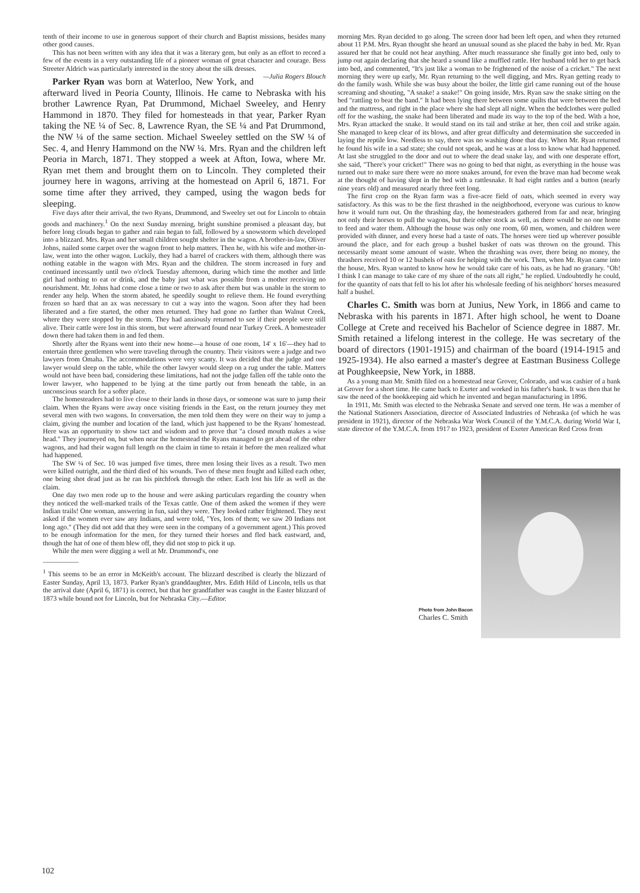tenth of their income to use in generous support of their church and Baptist missions, besides many other good causes.
This has not been written with any idea that it was a literary gem, but only as an effort to record a few of the events in a very outstanding life of a pioneer woman of great character and courage. Bess Streeter Aldrich was particularly interested in the story about the silk dresses. —Julia Rogers Blouch
Parker Ryan was born at Waterloo, New York, and afterward lived in Peoria County, Illinois. He came to Nebraska with his brother Lawrence Ryan, Pat Drummond, Michael Sweeley, and Henry Hammond in 1870. They filed for homesteads in that year, Parker Ryan taking the NE ¼ of Sec. 8, Lawrence Ryan, the SE ¼ and Pat Drummond, the NW ¼ of the same section. Michael Sweeley settled on the SW ¼ of Sec. 4, and Henry Hammond on the NW ¼. Mrs. Ryan and the children left Peoria in March, 1871. They stopped a week at Afton, Iowa, where Mr. Ryan met them and brought them on to Lincoln. They completed their journey here in wagons, arriving at the homestead on April 6, 1871. For some time after they arrived, they camped, using the wagon beds for sleeping.
Five days after their arrival, the two Ryans, Drummond, and Sweeley set out for Lincoln to obtain goods and machinery.<sup>1</sup> On the next Sunday morning, bright sunshine promised a pleasant day, but before long clouds began to gather and rain began to fall, followed by a snowstorm which developed into a blizzard. Mrs. Ryan and her small children sought shelter in the wagon. A brother-in-law, Oliver Johns, nailed some carpet over the wagon front to help matters. Then he, with his wife and mother-in-law, went into the other wagon. Luckily, they had a barrel of crackers with them, although there was nothing eatable in the wagon with Mrs. Ryan and the children. The storm increased in fury and continued incessantly until two o'clock Tuesday afternoon, during which time the mother and little girl had nothing to eat or drink, and the baby just what was possible from a mother receiving no nourishment. Mr. Johns had come close a time or two to ask after them but was unable in the storm to render any help. When the storm abated, he speedily sought to relieve them. He found everything frozen so hard that an ax was necessary to cut a way into the wagon. Soon after they had been liberated and a fire started, the other men returned. They had gone no farther than Walnut Creek, where they were stopped by the storm. They had anxiously returned to see if their people were still alive. Their cattle were lost in this storm, but were afterward found near Turkey Creek. A homesteader down there had taken them in and fed them.
Shortly after the Ryans went into their new home—a house of one room, 14' x 16'—they had to entertain three gentlemen who were traveling through the country. Their visitors were a judge and two lawyers from Omaha. The accommodations were very scanty. It was decided that the judge and one lawyer would sleep on the table, while the other lawyer would sleep on a rug under the table. Matters would not have been bad, considering these limitations, had not the judge fallen off the table onto the lower lawyer, who happened to be lying at the time partly out from beneath the table, in an unconscious search for a softer place.
The homesteaders had to live close to their lands in those days, or someone was sure to jump their claim. When the Ryans were away once visiting friends in the East, on the return journey they met several men with two wagons. In conversation, the men told them they were on their way to jump a claim, giving the number and location of the land, which just happened to be the Ryans' homestead. Here was an opportunity to show tact and wisdom and to prove that "a closed mouth makes a wise head." They journeyed on, but when near the homestead the Ryans managed to get ahead of the other wagons, and had their wagon full length on the claim in time to retain it before the men realized what had happened.
The SW ¼ of Sec. 10 was jumped five times, three men losing their lives as a result. Two men were killed outright, and the third died of his wounds. Two of these men fought and killed each other, one being shot dead just as he ran his pitchfork through the other. Each lost his life as well as the claim.
One day two men rode up to the house and were asking particulars regarding the country when they noticed the well-marked trails of the Texas cattle. One of them asked the women if they were Indian trails! One woman, answering in fun, said they were. They looked rather frightened. They next asked if the women ever saw any Indians, and were told, "Yes, lots of them; we saw 20 Indians not long ago." (They did not add that they were seen in the company of a government agent.) This proved to be enough information for the men, for they turned their horses and fled back eastward, and, though the hat of one of them blew off, they did not stop to pick it up.
While the men were digging a well at Mr. Drummond's, one
<sup>1</sup> This seems to be an error in McKeith's account. The blizzard described is clearly the blizzard of Easter Sunday, April 13, 1873. Parker Ryan's granddaughter, Mrs. Edith Hild of Lincoln, tells us that the arrival date (April 6, 1871) is correct, but that her grandfather was caught in the Easter blizzard of 1873 while bound not for Lincoln, but for Nebraska City.—Editor.
morning Mrs. Ryan decided to go along. The screen door had been left open, and when they returned about 11 P.M. Mrs. Ryan thought she heard an unusual sound as she placed the baby in bed. Mr. Ryan assured her that he could not hear anything. After much reassurance she finally got into bed, only to jump out again declaring that she heard a sound like a muffled rattle. Her husband told her to get back into bed, and commented, "It's just like a woman to be frightened of the noise of a cricket." The next morning they were up early, Mr. Ryan returning to the well digging, and Mrs. Ryan getting ready to do the family wash. While she was busy about the boiler, the little girl came running out of the house screaming and shouting, "A snake! a snake!" On going inside, Mrs. Ryan saw the snake sitting on the bed "rattling to beat the band." It had been lying there between some quilts that were between the bed and the mattress, and right in the place where she had slept all night. When the bedclothes were pulled off for the washing, the snake had been liberated and made its way to the top of the bed. With a hoe, Mrs. Ryan attacked the snake. It would stand on its tail and strike at her, then coil and strike again. She managed to keep clear of its blows, and after great difficulty and determination she succeeded in laying the reptile low. Needless to say, there was no washing done that day. When Mr. Ryan returned he found his wife in a sad state; she could not speak, and he was at a loss to know what had happened. At last she struggled to the door and out to where the dead snake lay, and with one desperate effort, she said, "There's your cricket!" There was no going to bed that night, as everything in the house was turned out to make sure there were no more snakes around, for even the brave man had become weak at the thought of having slept in the bed with a rattlesnake. It had eight rattles and a button (nearly nine years old) and measured nearly three feet long.
The first crop on the Ryan farm was a five-acre field of oats, which seemed in every way satisfactory. As this was to be the first thrashed in the neighborhood, everyone was curious to know how it would turn out. On the thrashing day, the homesteaders gathered from far and near, bringing not only their horses to pull the wagons, but their other stock as well, as there would be no one home to feed and water them. Although the house was only one room, 60 men, women, and children were provided with dinner, and every horse had a taste of oats. The horses were tied up wherever possible around the place, and for each group a bushel basket of oats was thrown on the ground. This necessarily meant some amount of waste. When the thrashing was over, there being no money, the thrashers received 10 or 12 bushels of oats for helping with the work. Then, when Mr. Ryan came into the house, Mrs. Ryan wanted to know how he would take care of his oats, as he had no granary. "Oh! I think I can manage to take care of my share of the oats all right," he replied. Undoubtedly he could, for the quantity of oats that fell to his lot after his wholesale feeding of his neighbors' horses measured half a bushel.
Charles C. Smith was born at Junius, New York, in 1866 and came to Nebraska with his parents in 1871. After high school, he went to Doane College at Crete and received his Bachelor of Science degree in 1887. Mr. Smith retained a lifelong interest in the college. He was secretary of the board of directors (1901-1915) and chairman of the board (1914-1915 and 1925-1934). He also earned a master's degree at Eastman Business College at Poughkeepsie, New York, in 1888.
As a young man Mr. Smith filed on a homestead near Grover, Colorado, and was cashier of a bank at Grover for a short time. He came back to Exeter and worked in his father's bank. It was then that he saw the need of the bookkeeping aid which he invented and began manufacturing in 1896.
In 1911, Mr. Smith was elected to the Nebraska Senate and served one term. He was a member of the National Stationers Association, director of Associated Industries of Nebraska (of which he was president in 1921), director of the Nebraska War Work Council of the Y.M.C.A. during World War I, state director of the Y.M.C.A. from 1917 to 1923, president of Exeter American Red Cross from
Photo from John Bacon
Charles C. Smith
102